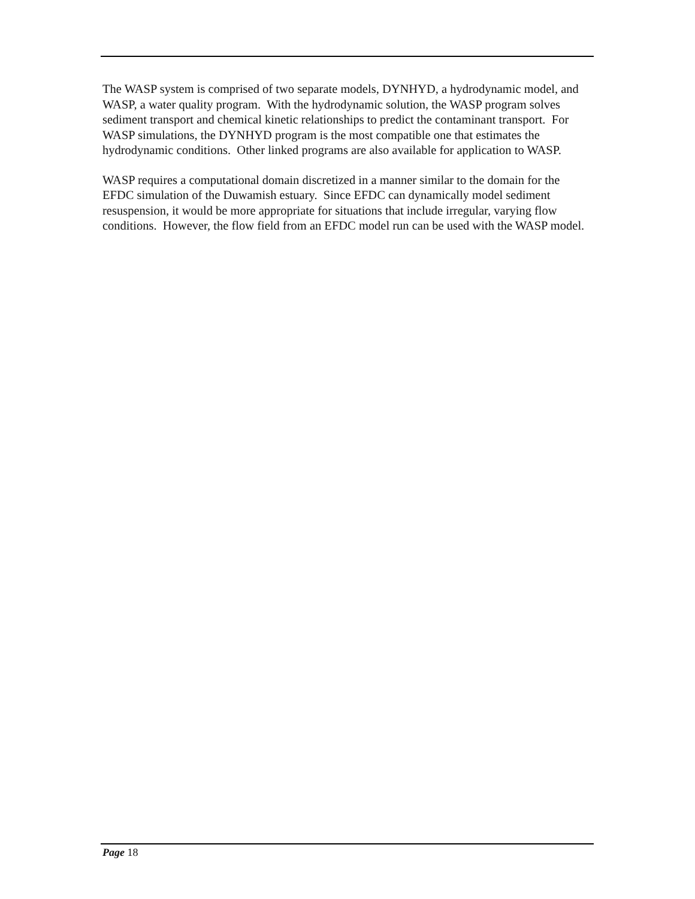The WASP system is comprised of two separate models, DYNHYD, a hydrodynamic model, and WASP, a water quality program. With the hydrodynamic solution, the WASP program solves sediment transport and chemical kinetic relationships to predict the contaminant transport. For WASP simulations, the DYNHYD program is the most compatible one that estimates the hydrodynamic conditions. Other linked programs are also available for application to WASP.
WASP requires a computational domain discretized in a manner similar to the domain for the EFDC simulation of the Duwamish estuary. Since EFDC can dynamically model sediment resuspension, it would be more appropriate for situations that include irregular, varying flow conditions. However, the flow field from an EFDC model run can be used with the WASP model.
Page 18